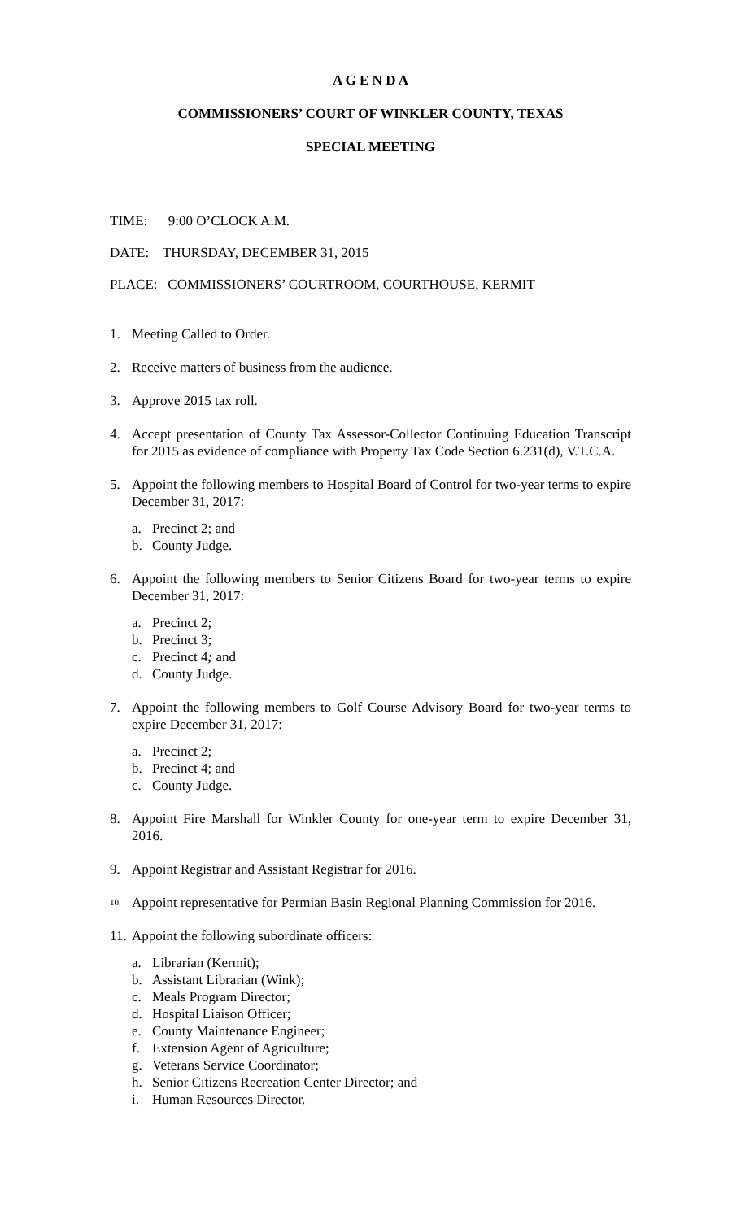A G E N D A
COMMISSIONERS’ COURT OF WINKLER COUNTY, TEXAS
SPECIAL MEETING
TIME: 9:00 O’CLOCK A.M.
DATE: THURSDAY, DECEMBER 31, 2015
PLACE: COMMISSIONERS’ COURTROOM, COURTHOUSE, KERMIT
1. Meeting Called to Order.
2. Receive matters of business from the audience.
3. Approve 2015 tax roll.
4. Accept presentation of County Tax Assessor-Collector Continuing Education Transcript for 2015 as evidence of compliance with Property Tax Code Section 6.231(d), V.T.C.A.
5. Appoint the following members to Hospital Board of Control for two-year terms to expire December 31, 2017:
a. Precinct 2; and
b. County Judge.
6. Appoint the following members to Senior Citizens Board for two-year terms to expire December 31, 2017:
a. Precinct 2;
b. Precinct 3;
c. Precinct 4; and
d. County Judge.
7. Appoint the following members to Golf Course Advisory Board for two-year terms to expire December 31, 2017:
a. Precinct 2;
b. Precinct 4; and
c. County Judge.
8. Appoint Fire Marshall for Winkler County for one-year term to expire December 31, 2016.
9. Appoint Registrar and Assistant Registrar for 2016.
10. Appoint representative for Permian Basin Regional Planning Commission for 2016.
11. Appoint the following subordinate officers:
a. Librarian (Kermit);
b. Assistant Librarian (Wink);
c. Meals Program Director;
d. Hospital Liaison Officer;
e. County Maintenance Engineer;
f. Extension Agent of Agriculture;
g. Veterans Service Coordinator;
h. Senior Citizens Recreation Center Director; and
i. Human Resources Director.